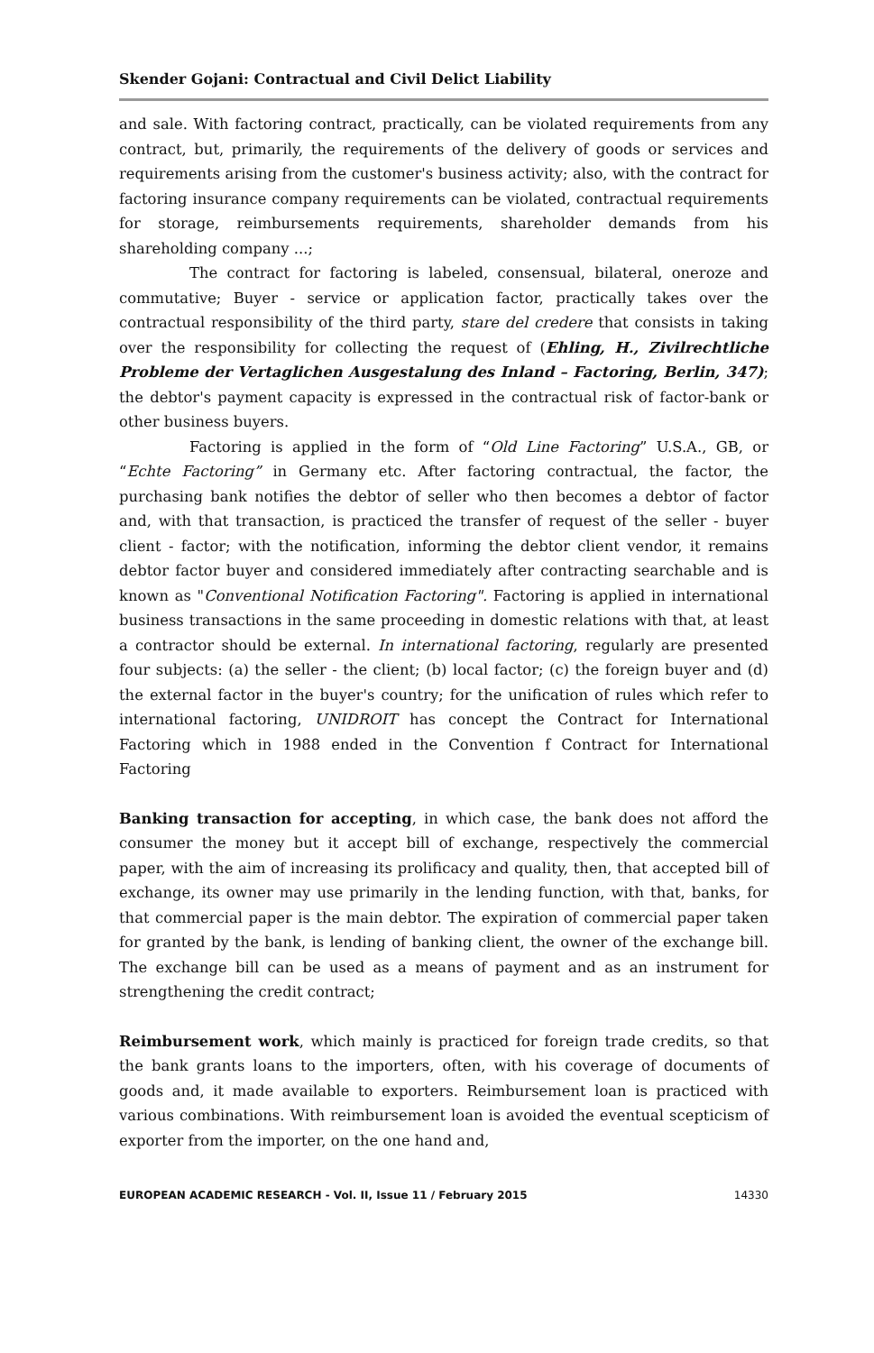Skender Gojani: Contractual and Civil Delict Liability
and sale. With factoring contract, practically, can be violated requirements from any contract, but, primarily, the requirements of the delivery of goods or services and requirements arising from the customer's business activity; also, with the contract for factoring insurance company requirements can be violated, contractual requirements for storage, reimbursements requirements, shareholder demands from his shareholding company ...;
The contract for factoring is labeled, consensual, bilateral, oneroze and commutative; Buyer - service or application factor, practically takes over the contractual responsibility of the third party, stare del credere that consists in taking over the responsibility for collecting the request of (Ehling, H., Zivilrechtliche Probleme der Vertaglichen Ausgestalung des Inland – Factoring, Berlin, 347); the debtor's payment capacity is expressed in the contractual risk of factor-bank or other business buyers.
Factoring is applied in the form of “Old Line Factoring” U.S.A., GB, or “Echte Factoring” in Germany etc. After factoring contractual, the factor, the purchasing bank notifies the debtor of seller who then becomes a debtor of factor and, with that transaction, is practiced the transfer of request of the seller - buyer client - factor; with the notification, informing the debtor client vendor, it remains debtor factor buyer and considered immediately after contracting searchable and is known as "Conventional Notification Factoring". Factoring is applied in international business transactions in the same proceeding in domestic relations with that, at least a contractor should be external. In international factoring, regularly are presented four subjects: (a) the seller - the client; (b) local factor; (c) the foreign buyer and (d) the external factor in the buyer's country; for the unification of rules which refer to international factoring, UNIDROIT has concept the Contract for International Factoring which in 1988 ended in the Convention f Contract for International Factoring
Banking transaction for accepting, in which case, the bank does not afford the consumer the money but it accept bill of exchange, respectively the commercial paper, with the aim of increasing its prolificacy and quality, then, that accepted bill of exchange, its owner may use primarily in the lending function, with that, banks, for that commercial paper is the main debtor. The expiration of commercial paper taken for granted by the bank, is lending of banking client, the owner of the exchange bill. The exchange bill can be used as a means of payment and as an instrument for strengthening the credit contract;
Reimbursement work, which mainly is practiced for foreign trade credits, so that the bank grants loans to the importers, often, with his coverage of documents of goods and, it made available to exporters. Reimbursement loan is practiced with various combinations. With reimbursement loan is avoided the eventual scepticism of exporter from the importer, on the one hand and,
EUROPEAN ACADEMIC RESEARCH - Vol. II, Issue 11 / February 2015 14330